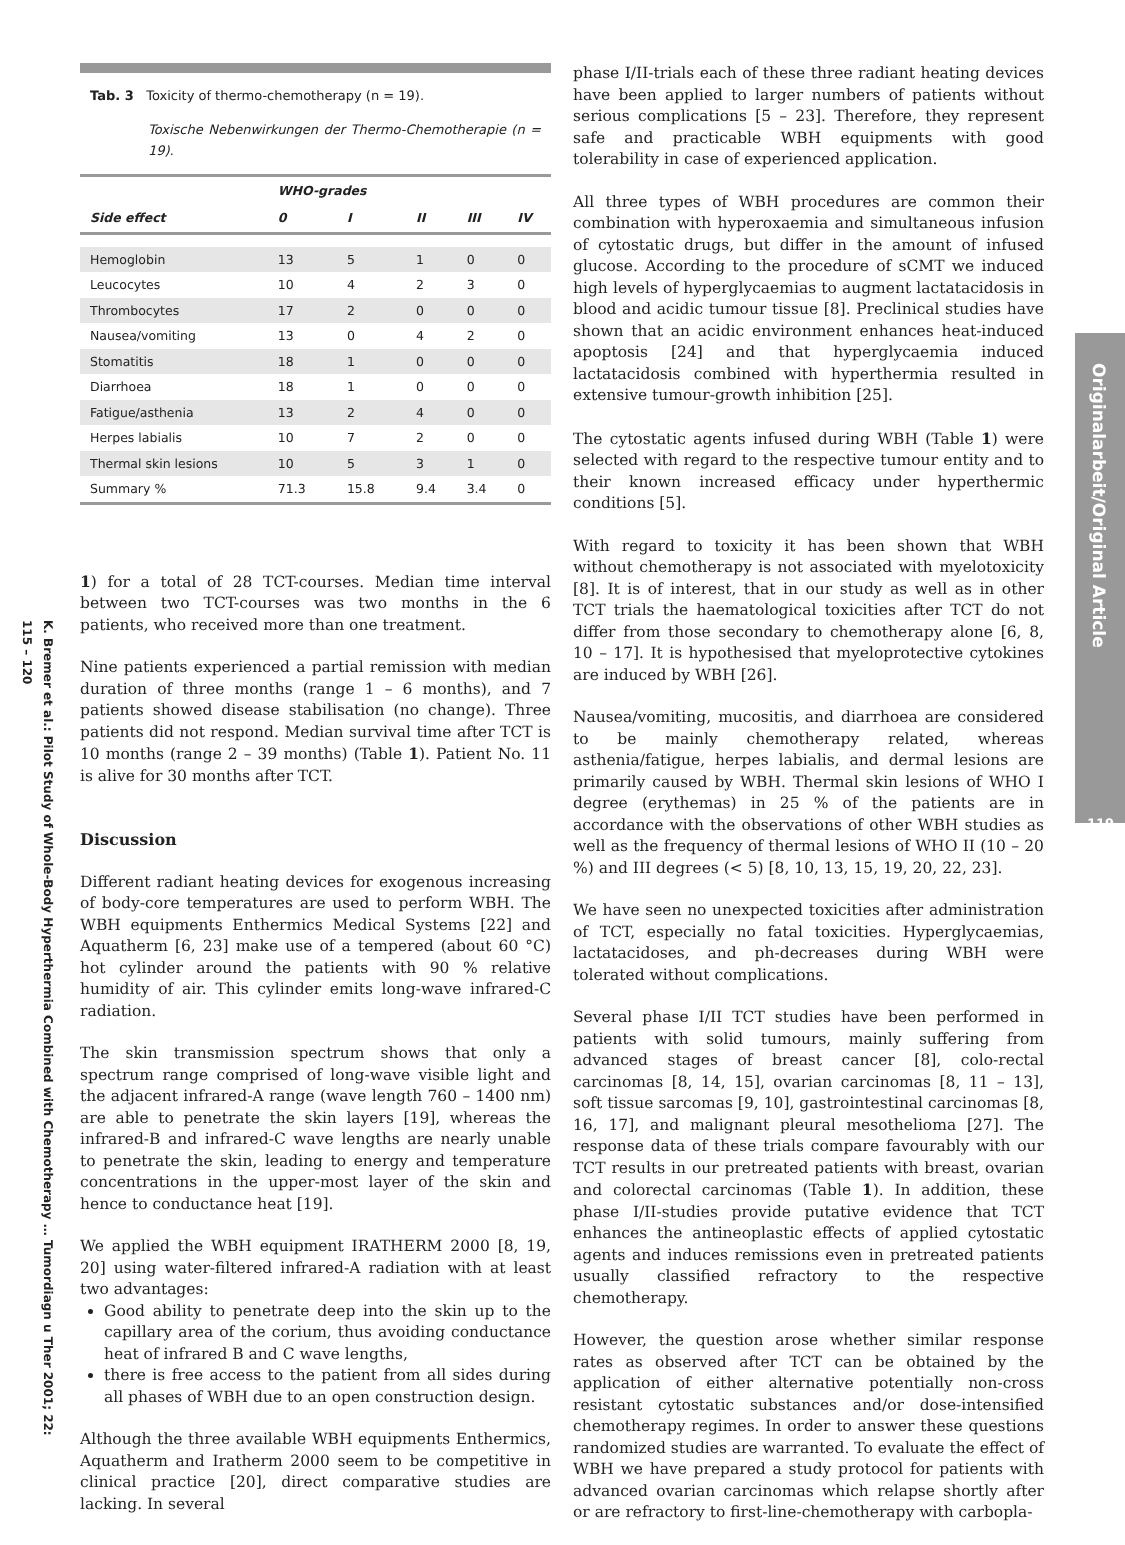K. Bremer et al.: Pilot Study of Whole-Body Hyperthermia Combined with Chemotherapy … Tumordiagn u Ther 2001; 22: 115 – 120
Originalarbeit/Original Article
119
Tab. 3 Toxicity of thermo-chemotherapy (n = 19).
Toxische Nebenwirkungen der Thermo-Chemotherapie (n = 19).
| | WHO-grades | | | | |
| --- | --- | --- | --- | --- | --- |
| Side effect | 0 | I | II | III | IV |
| Hemoglobin | 13 | 5 | 1 | 0 | 0 |
| Leucocytes | 10 | 4 | 2 | 3 | 0 |
| Thrombocytes | 17 | 2 | 0 | 0 | 0 |
| Nausea/vomiting | 13 | 0 | 4 | 2 | 0 |
| Stomatitis | 18 | 1 | 0 | 0 | 0 |
| Diarrhoea | 18 | 1 | 0 | 0 | 0 |
| Fatigue/asthenia | 13 | 2 | 4 | 0 | 0 |
| Herpes labialis | 10 | 7 | 2 | 0 | 0 |
| Thermal skin lesions | 10 | 5 | 3 | 1 | 0 |
| Summary % | 71.3 | 15.8 | 9.4 | 3.4 | 0 |
1) for a total of 28 TCT-courses. Median time interval between two TCT-courses was two months in the 6 patients, who received more than one treatment.
Nine patients experienced a partial remission with median duration of three months (range 1 – 6 months), and 7 patients showed disease stabilisation (no change). Three patients did not respond. Median survival time after TCT is 10 months (range 2 – 39 months) (Table 1). Patient No. 11 is alive for 30 months after TCT.
Discussion
Different radiant heating devices for exogenous increasing of body-core temperatures are used to perform WBH. The WBH equipments Enthermics Medical Systems [22] and Aquatherm [6, 23] make use of a tempered (about 60 °C) hot cylinder around the patients with 90 % relative humidity of air. This cylinder emits long-wave infrared-C radiation.
The skin transmission spectrum shows that only a spectrum range comprised of long-wave visible light and the adjacent infrared-A range (wave length 760 – 1400 nm) are able to penetrate the skin layers [19], whereas the infrared-B and infrared-C wave lengths are nearly unable to penetrate the skin, leading to energy and temperature concentrations in the upper-most layer of the skin and hence to conductance heat [19].
We applied the WBH equipment IRATHERM 2000 [8, 19, 20] using water-filtered infrared-A radiation with at least two advantages:
Good ability to penetrate deep into the skin up to the capillary area of the corium, thus avoiding conductance heat of infrared B and C wave lengths,
there is free access to the patient from all sides during all phases of WBH due to an open construction design.
Although the three available WBH equipments Enthermics, Aquatherm and Iratherm 2000 seem to be competitive in clinical practice [20], direct comparative studies are lacking. In several
phase I/II-trials each of these three radiant heating devices have been applied to larger numbers of patients without serious complications [5 – 23]. Therefore, they represent safe and practicable WBH equipments with good tolerability in case of experienced application.
All three types of WBH procedures are common their combination with hyperoxaemia and simultaneous infusion of cytostatic drugs, but differ in the amount of infused glucose. According to the procedure of sCMT we induced high levels of hyperglycaemias to augment lactatacidosis in blood and acidic tumour tissue [8]. Preclinical studies have shown that an acidic environment enhances heat-induced apoptosis [24] and that hyperglycaemia induced lactatacidosis combined with hyperthermia resulted in extensive tumour-growth inhibition [25].
The cytostatic agents infused during WBH (Table 1) were selected with regard to the respective tumour entity and to their known increased efficacy under hyperthermic conditions [5].
With regard to toxicity it has been shown that WBH without chemotherapy is not associated with myelotoxicity [8]. It is of interest, that in our study as well as in other TCT trials the haematological toxicities after TCT do not differ from those secondary to chemotherapy alone [6, 8, 10 – 17]. It is hypothesised that myeloprotective cytokines are induced by WBH [26].
Nausea/vomiting, mucositis, and diarrhoea are considered to be mainly chemotherapy related, whereas asthenia/fatigue, herpes labialis, and dermal lesions are primarily caused by WBH. Thermal skin lesions of WHO I degree (erythemas) in 25 % of the patients are in accordance with the observations of other WBH studies as well as the frequency of thermal lesions of WHO II (10 – 20 %) and III degrees (< 5) [8, 10, 13, 15, 19, 20, 22, 23].
We have seen no unexpected toxicities after administration of TCT, especially no fatal toxicities. Hyperglycaemias, lactatacidoses, and ph-decreases during WBH were tolerated without complications.
Several phase I/II TCT studies have been performed in patients with solid tumours, mainly suffering from advanced stages of breast cancer [8], colo-rectal carcinomas [8, 14, 15], ovarian carcinomas [8, 11 – 13], soft tissue sarcomas [9, 10], gastrointestinal carcinomas [8, 16, 17], and malignant pleural mesothelioma [27]. The response data of these trials compare favourably with our TCT results in our pretreated patients with breast, ovarian and colorectal carcinomas (Table 1). In addition, these phase I/II-studies provide putative evidence that TCT enhances the antineoplastic effects of applied cytostatic agents and induces remissions even in pretreated patients usually classified refractory to the respective chemotherapy.
However, the question arose whether similar response rates as observed after TCT can be obtained by the application of either alternative potentially non-cross resistant cytostatic substances and/or dose-intensified chemotherapy regimes. In order to answer these questions randomized studies are warranted. To evaluate the effect of WBH we have prepared a study protocol for patients with advanced ovarian carcinomas which relapse shortly after or are refractory to first-line-chemotherapy with carbopla-